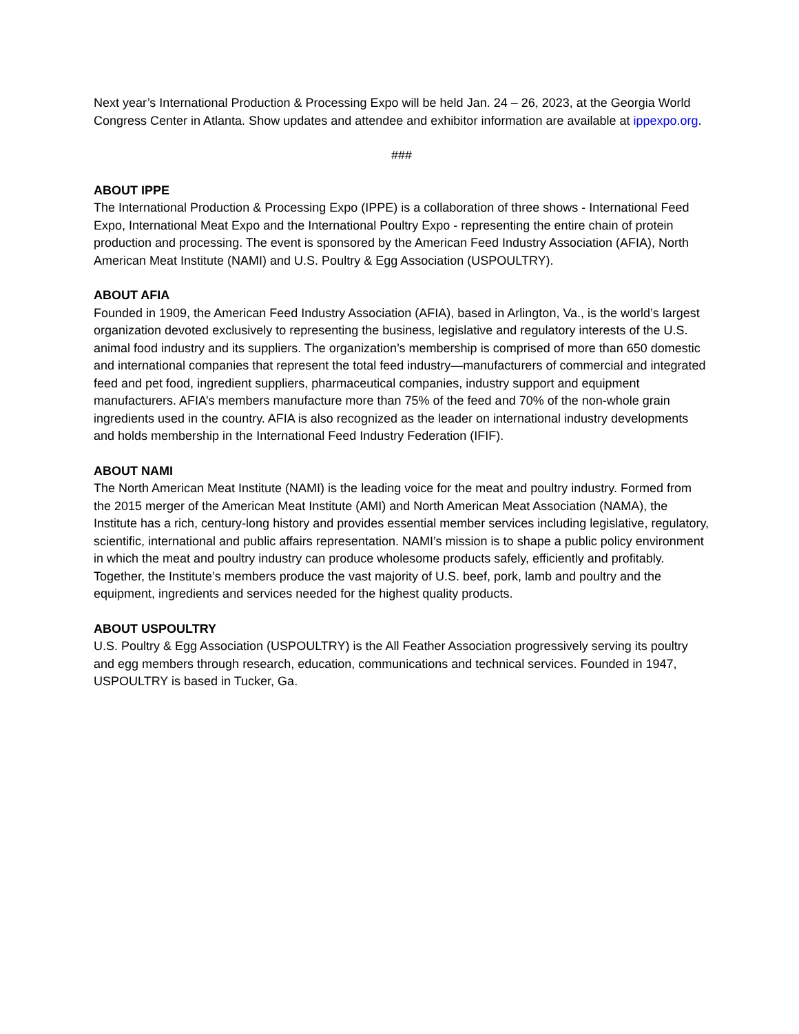Next year’s International Production & Processing Expo will be held Jan. 24 – 26, 2023, at the Georgia World Congress Center in Atlanta. Show updates and attendee and exhibitor information are available at ippexpo.org.
###
ABOUT IPPE
The International Production & Processing Expo (IPPE) is a collaboration of three shows - International Feed Expo, International Meat Expo and the International Poultry Expo - representing the entire chain of protein production and processing. The event is sponsored by the American Feed Industry Association (AFIA), North American Meat Institute (NAMI) and U.S. Poultry & Egg Association (USPOULTRY).
ABOUT AFIA
Founded in 1909, the American Feed Industry Association (AFIA), based in Arlington, Va., is the world’s largest organization devoted exclusively to representing the business, legislative and regulatory interests of the U.S. animal food industry and its suppliers. The organization’s membership is comprised of more than 650 domestic and international companies that represent the total feed industry—manufacturers of commercial and integrated feed and pet food, ingredient suppliers, pharmaceutical companies, industry support and equipment manufacturers. AFIA’s members manufacture more than 75% of the feed and 70% of the non-whole grain ingredients used in the country. AFIA is also recognized as the leader on international industry developments and holds membership in the International Feed Industry Federation (IFIF).
ABOUT NAMI
The North American Meat Institute (NAMI) is the leading voice for the meat and poultry industry. Formed from the 2015 merger of the American Meat Institute (AMI) and North American Meat Association (NAMA), the Institute has a rich, century-long history and provides essential member services including legislative, regulatory, scientific, international and public affairs representation. NAMI’s mission is to shape a public policy environment in which the meat and poultry industry can produce wholesome products safely, efficiently and profitably. Together, the Institute’s members produce the vast majority of U.S. beef, pork, lamb and poultry and the equipment, ingredients and services needed for the highest quality products.
ABOUT USPOULTRY
U.S. Poultry & Egg Association (USPOULTRY) is the All Feather Association progressively serving its poultry and egg members through research, education, communications and technical services. Founded in 1947, USPOULTRY is based in Tucker, Ga.